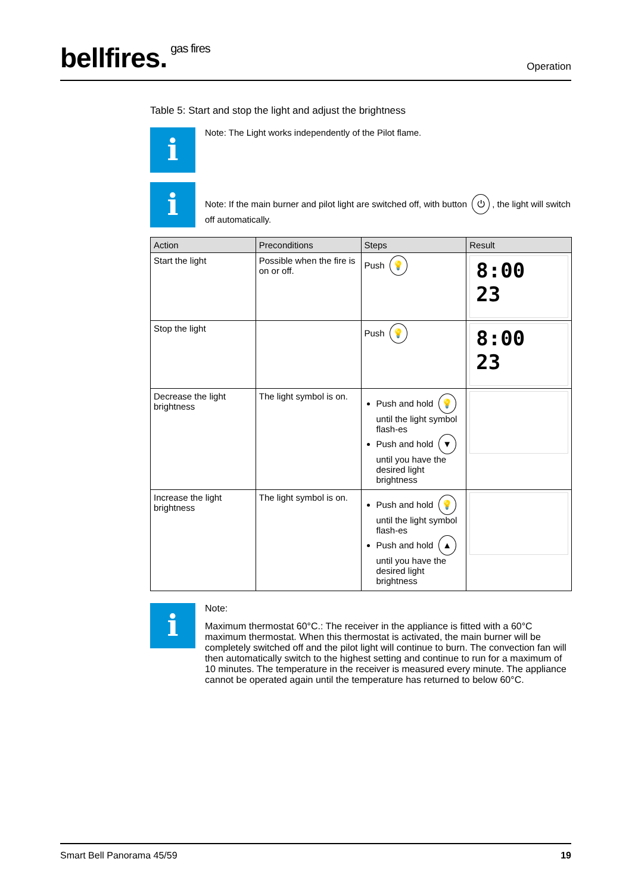bellfires. gas fires
Operation
Table 5: Start and stop the light and adjust the brightness
i
Note: The Light works independently of the Pilot flame.
i
Note: If the main burner and pilot light are switched off, with button ⏻, the light will switch off automatically.
| Action | Preconditions | Steps | Result |
| --- | --- | --- | --- |
| Start the light | Possible when the fire is on or off. | Push 💡 | 8:00 23 |
| Stop the light | | Push 💡 | 8:00 23 |
| Decrease the light brightness | The light symbol is on. | Push and hold 💡 until the light symbol flash-es Push and hold ▼ until you have the desired light brightness | |
| Increase the light brightness | The light symbol is on. | Push and hold 💡 until the light symbol flash-es Push and hold ▲ until you have the desired light brightness | |
i
Note:
Maximum thermostat 60°C.: The receiver in the appliance is fitted with a 60°C maximum thermostat. When this thermostat is activated, the main burner will be completely switched off and the pilot light will continue to burn. The convection fan will then automatically switch to the highest setting and continue to run for a maximum of 10 minutes. The temperature in the receiver is measured every minute. The appliance cannot be operated again until the temperature has returned to below 60°C.
Smart Bell Panorama 45/59 19